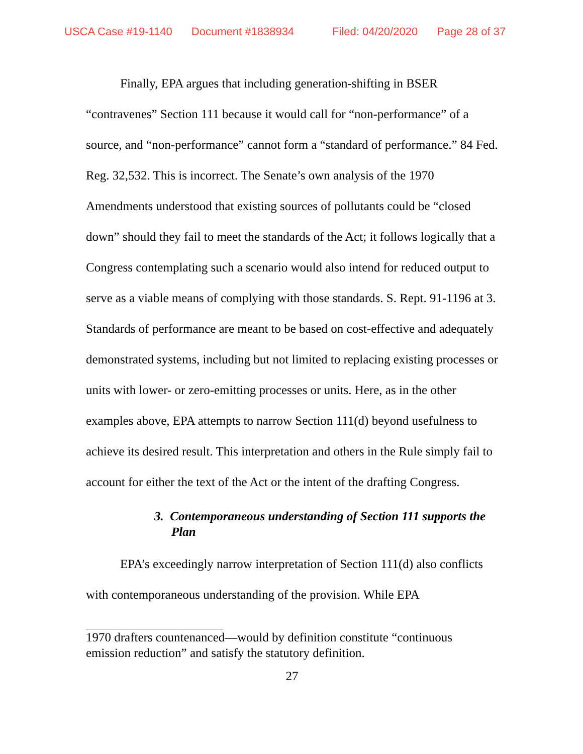USCA Case #19-1140 Document #1838934 Filed: 04/20/2020 Page 28 of 37
Finally, EPA argues that including generation-shifting in BSER “contravenes” Section 111 because it would call for “non-performance” of a source, and “non-performance” cannot form a “standard of performance.” 84 Fed. Reg. 32,532. This is incorrect. The Senate’s own analysis of the 1970 Amendments understood that existing sources of pollutants could be “closed down” should they fail to meet the standards of the Act; it follows logically that a Congress contemplating such a scenario would also intend for reduced output to serve as a viable means of complying with those standards. S. Rept. 91-1196 at 3. Standards of performance are meant to be based on cost-effective and adequately demonstrated systems, including but not limited to replacing existing processes or units with lower- or zero-emitting processes or units. Here, as in the other examples above, EPA attempts to narrow Section 111(d) beyond usefulness to achieve its desired result. This interpretation and others in the Rule simply fail to account for either the text of the Act or the intent of the drafting Congress.
3. Contemporaneous understanding of Section 111 supports the Plan
EPA’s exceedingly narrow interpretation of Section 111(d) also conflicts with contemporaneous understanding of the provision. While EPA
1970 drafters countenanced—would by definition constitute “continuous emission reduction” and satisfy the statutory definition.
27